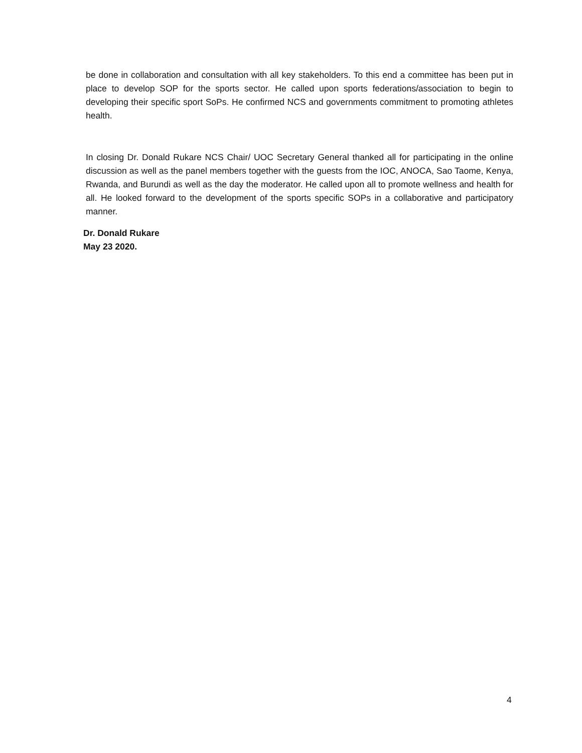be done in collaboration and consultation with all key stakeholders. To this end a committee has been put in place to develop SOP for the sports sector. He called upon sports federations/association to begin to developing their specific sport SoPs. He confirmed NCS and governments commitment to promoting athletes health.
In closing Dr. Donald Rukare NCS Chair/ UOC Secretary General thanked all for participating in the online discussion as well as the panel members together with the guests from the IOC, ANOCA, Sao Taome, Kenya, Rwanda, and Burundi as well as the day the moderator. He called upon all to promote wellness and health for all. He looked forward to the development of the sports specific SOPs in a collaborative and participatory manner.
Dr. Donald Rukare
May 23 2020.
4